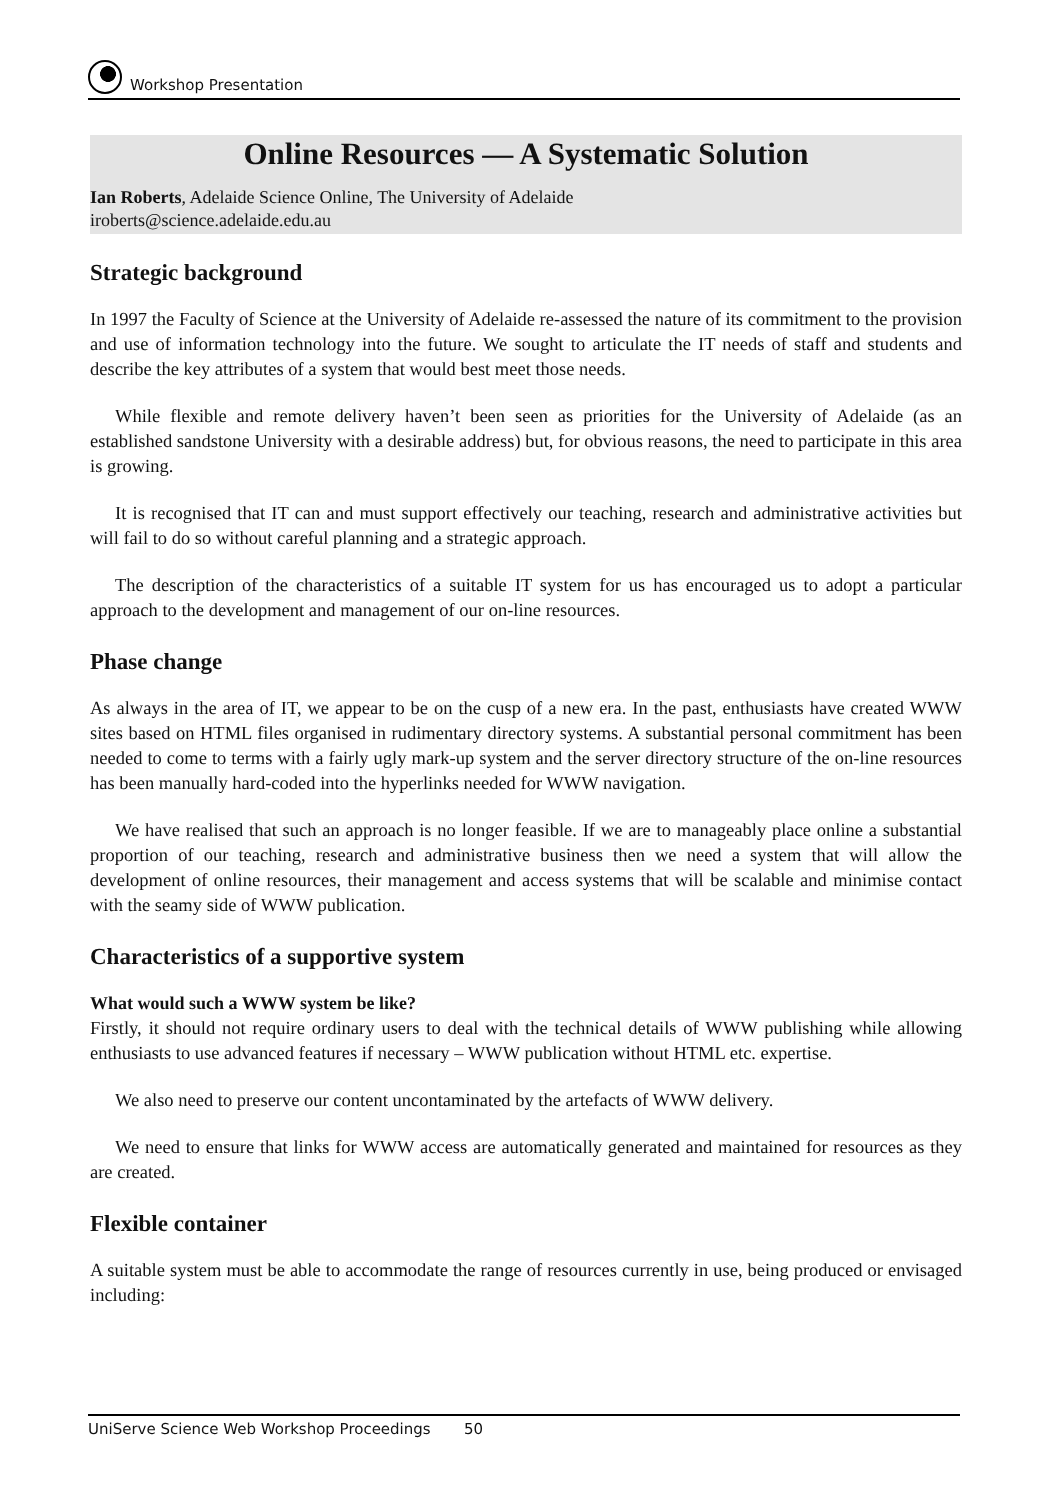Workshop Presentation
Online Resources — A Systematic Solution
Ian Roberts, Adelaide Science Online, The University of Adelaide
iroberts@science.adelaide.edu.au
Strategic background
In 1997 the Faculty of Science at the University of Adelaide re-assessed the nature of its commitment to the provision and use of information technology into the future. We sought to articulate the IT needs of staff and students and describe the key attributes of a system that would best meet those needs.
While flexible and remote delivery haven’t been seen as priorities for the University of Adelaide (as an established sandstone University with a desirable address) but, for obvious reasons, the need to participate in this area is growing.
It is recognised that IT can and must support effectively our teaching, research and administrative activities but will fail to do so without careful planning and a strategic approach.
The description of the characteristics of a suitable IT system for us has encouraged us to adopt a particular approach to the development and management of our on-line resources.
Phase change
As always in the area of IT, we appear to be on the cusp of a new era. In the past, enthusiasts have created WWW sites based on HTML files organised in rudimentary directory systems. A substantial personal commitment has been needed to come to terms with a fairly ugly mark-up system and the server directory structure of the on-line resources has been manually hard-coded into the hyperlinks needed for WWW navigation.
We have realised that such an approach is no longer feasible. If we are to manageably place online a substantial proportion of our teaching, research and administrative business then we need a system that will allow the development of online resources, their management and access systems that will be scalable and minimise contact with the seamy side of WWW publication.
Characteristics of a supportive system
What would such a WWW system be like?
Firstly, it should not require ordinary users to deal with the technical details of WWW publishing while allowing enthusiasts to use advanced features if necessary – WWW publication without HTML etc. expertise.
We also need to preserve our content uncontaminated by the artefacts of WWW delivery.
We need to ensure that links for WWW access are automatically generated and maintained for resources as they are created.
Flexible container
A suitable system must be able to accommodate the range of resources currently in use, being produced or envisaged including:
UniServe Science Web Workshop Proceedings 50